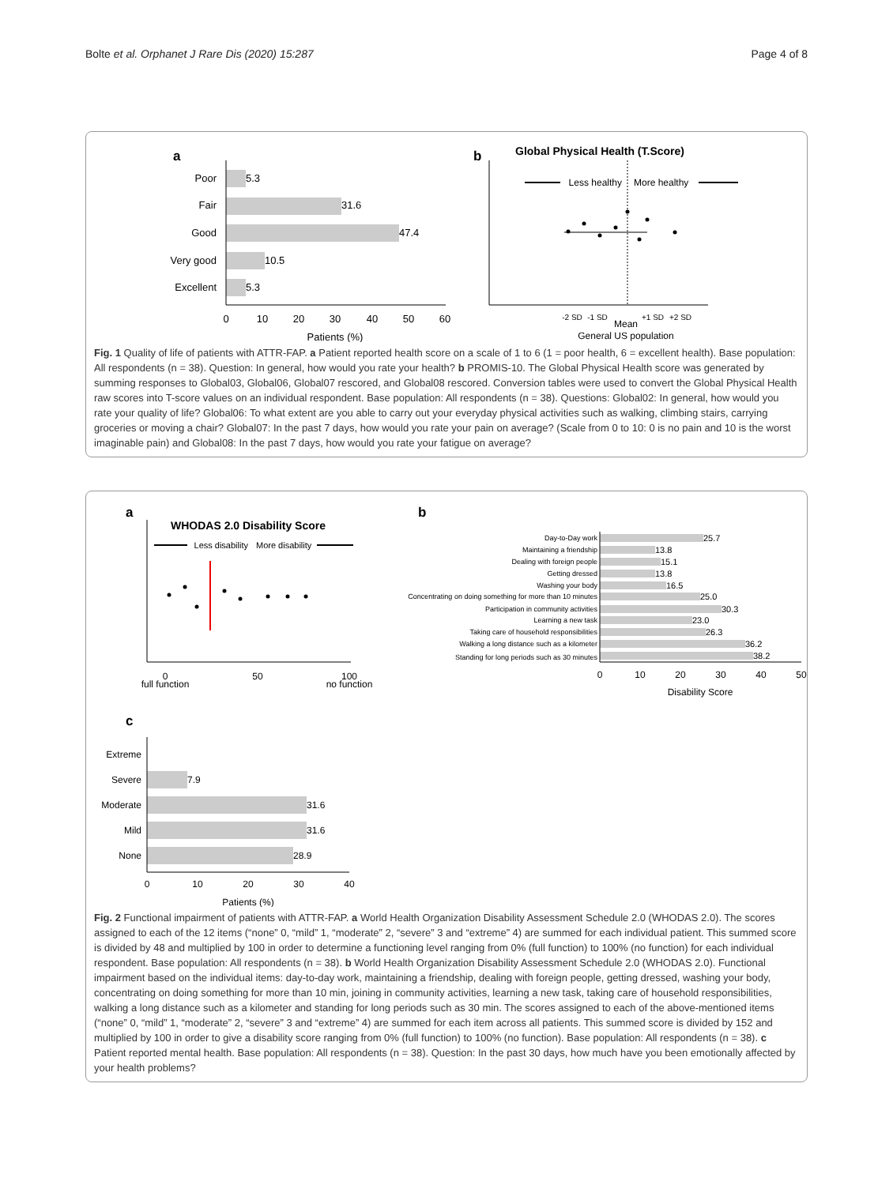Bolte et al. Orphanet J Rare Dis (2020) 15:287 Page 4 of 8
a
Poor
5.3
Fair
31.6
Good
47.4
Very good
10.5
Excellent
5.3
0
10
20
30
40
50
60
Patients (%)
b
Global Physical Health (T.Score)
Less healthy
More healthy
-2 SD
-1 SD
+1 SD
+2 SD
Mean
General US population
Fig. 1 Quality of life of patients with ATTR-FAP. a Patient reported health score on a scale of 1 to 6 (1 = poor health, 6 = excellent health). Base population: All respondents (n = 38). Question: In general, how would you rate your health? b PROMIS-10. The Global Physical Health score was generated by summing responses to Global03, Global06, Global07 rescored, and Global08 rescored. Conversion tables were used to convert the Global Physical Health raw scores into T-score values on an individual respondent. Base population: All respondents (n = 38). Questions: Global02: In general, how would you rate your quality of life? Global06: To what extent are you able to carry out your everyday physical activities such as walking, climbing stairs, carrying groceries or moving a chair? Global07: In the past 7 days, how would you rate your pain on average? (Scale from 0 to 10: 0 is no pain and 10 is the worst imaginable pain) and Global08: In the past 7 days, how would you rate your fatigue on average?
a
WHODAS 2.0 Disability Score
Less disability
More disability
0
full function
50
100
no function
b
Day-to-Day work
Maintaining a friendship
Dealing with foreign people
Getting dressed
Washing your body
Concentrating on doing something for more than 10 minutes
Participation in community activities
Learning a new task
Taking care of household responsibilities
Walking a long distance such as a kilometer
Standing for long periods such as 30 minutes
25.7
13.8
15.1
13.8
16.5
25.0
30.3
23.0
26.3
36.2
38.2
0
10
20
30
40
50
Disability Score
c
Extreme
Severe
7.9
Moderate
31.6
Mild
31.6
None
28.9
0
10
20
30
40
Patients (%)
Fig. 2 Functional impairment of patients with ATTR-FAP. a World Health Organization Disability Assessment Schedule 2.0 (WHODAS 2.0). The scores assigned to each of the 12 items (“none” 0, “mild” 1, “moderate” 2, “severe” 3 and “extreme” 4) are summed for each individual patient. This summed score is divided by 48 and multiplied by 100 in order to determine a functioning level ranging from 0% (full function) to 100% (no function) for each individual respondent. Base population: All respondents (n = 38). b World Health Organization Disability Assessment Schedule 2.0 (WHODAS 2.0). Functional impairment based on the individual items: day-to-day work, maintaining a friendship, dealing with foreign people, getting dressed, washing your body, concentrating on doing something for more than 10 min, joining in community activities, learning a new task, taking care of household responsibilities, walking a long distance such as a kilometer and standing for long periods such as 30 min. The scores assigned to each of the above-mentioned items (“none” 0, “mild” 1, “moderate” 2, “severe” 3 and “extreme” 4) are summed for each item across all patients. This summed score is divided by 152 and multiplied by 100 in order to give a disability score ranging from 0% (full function) to 100% (no function). Base population: All respondents (n = 38). c Patient reported mental health. Base population: All respondents (n = 38). Question: In the past 30 days, how much have you been emotionally affected by your health problems?